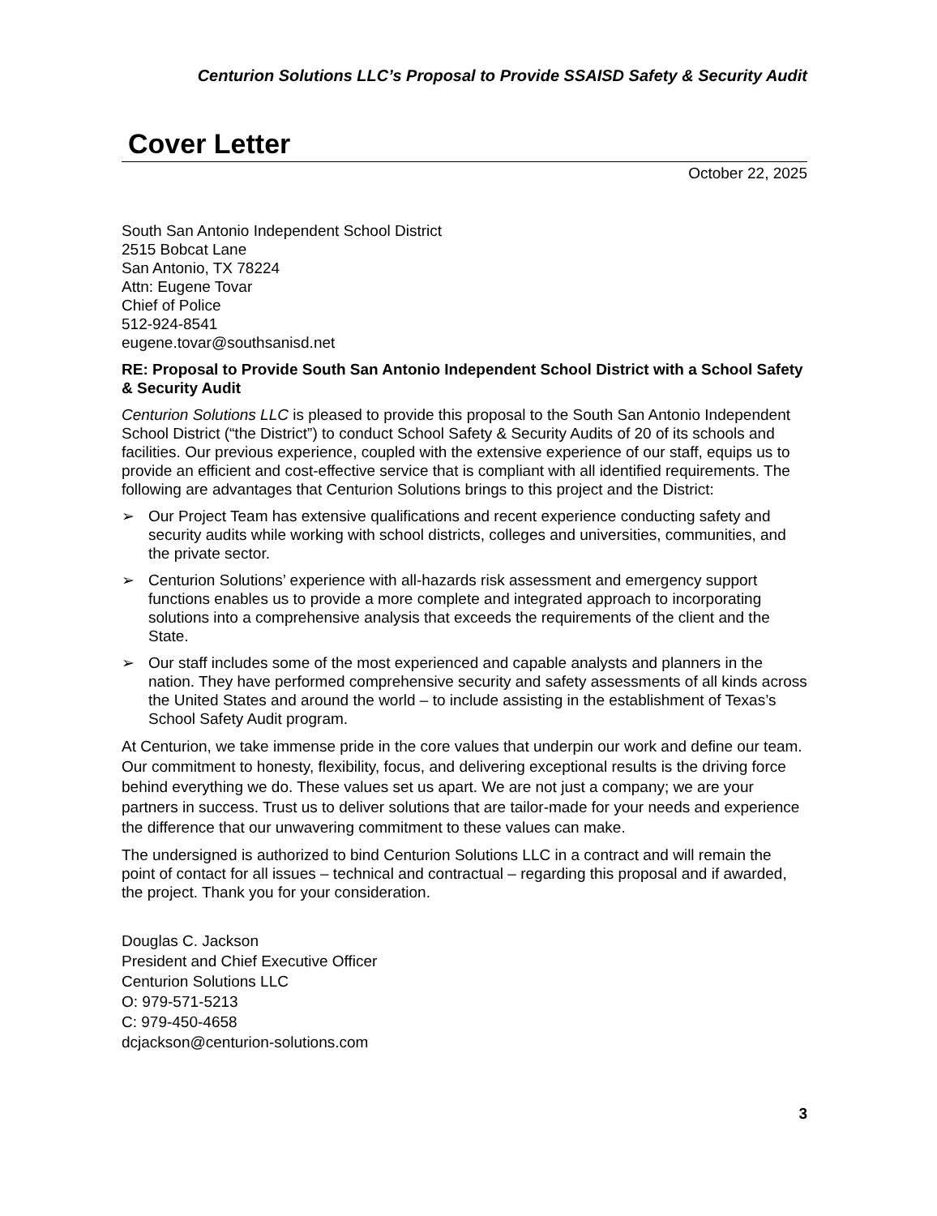Centurion Solutions LLC’s Proposal to Provide SSAISD Safety & Security Audit
Cover Letter
October 22, 2025
South San Antonio Independent School District
2515 Bobcat Lane
San Antonio, TX 78224
Attn: Eugene Tovar
Chief of Police
512-924-8541
eugene.tovar@southsanisd.net
RE: Proposal to Provide South San Antonio Independent School District with a School Safety & Security Audit
Centurion Solutions LLC is pleased to provide this proposal to the South San Antonio Independent School District (“the District”) to conduct School Safety & Security Audits of 20 of its schools and facilities. Our previous experience, coupled with the extensive experience of our staff, equips us to provide an efficient and cost-effective service that is compliant with all identified requirements. The following are advantages that Centurion Solutions brings to this project and the District:
➢ Our Project Team has extensive qualifications and recent experience conducting safety and security audits while working with school districts, colleges and universities, communities, and the private sector.
➢ Centurion Solutions’ experience with all-hazards risk assessment and emergency support functions enables us to provide a more complete and integrated approach to incorporating solutions into a comprehensive analysis that exceeds the requirements of the client and the State.
➢ Our staff includes some of the most experienced and capable analysts and planners in the nation. They have performed comprehensive security and safety assessments of all kinds across the United States and around the world – to include assisting in the establishment of Texas’s School Safety Audit program.
At Centurion, we take immense pride in the core values that underpin our work and define our team. Our commitment to honesty, flexibility, focus, and delivering exceptional results is the driving force behind everything we do. These values set us apart. We are not just a company; we are your partners in success. Trust us to deliver solutions that are tailor-made for your needs and experience the difference that our unwavering commitment to these values can make.
The undersigned is authorized to bind Centurion Solutions LLC in a contract and will remain the point of contact for all issues – technical and contractual – regarding this proposal and if awarded, the project. Thank you for your consideration.
Douglas C. Jackson
President and Chief Executive Officer
Centurion Solutions LLC
O: 979-571-5213
C: 979-450-4658
dcjackson@centurion-solutions.com
3